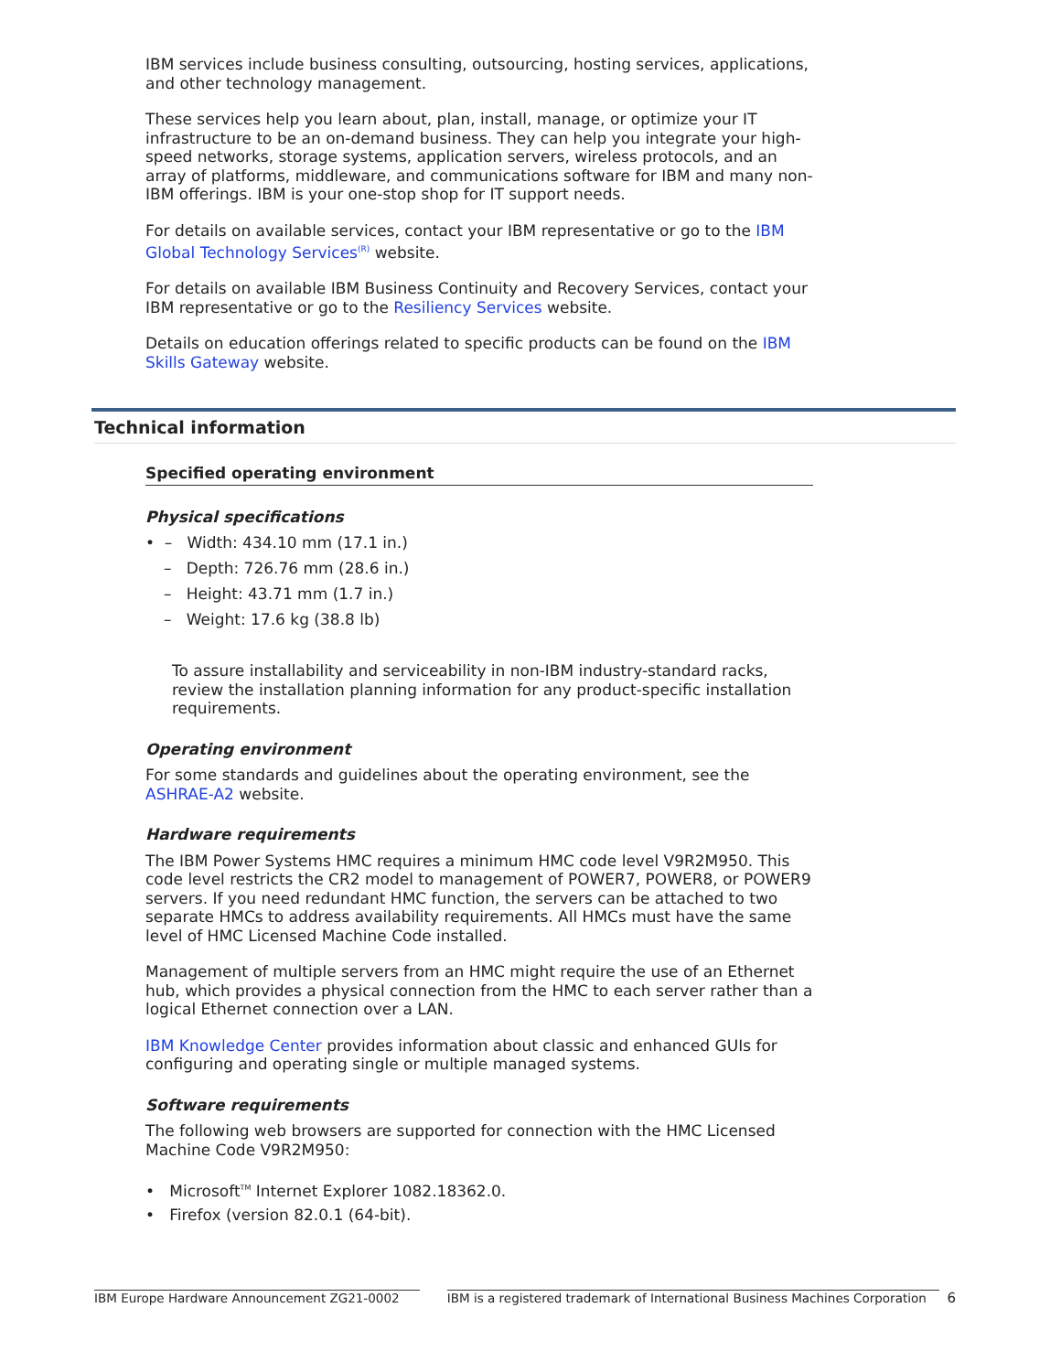IBM services include business consulting, outsourcing, hosting services, applications, and other technology management.
These services help you learn about, plan, install, manage, or optimize your IT infrastructure to be an on-demand business. They can help you integrate your high-speed networks, storage systems, application servers, wireless protocols, and an array of platforms, middleware, and communications software for IBM and many non-IBM offerings. IBM is your one-stop shop for IT support needs.
For details on available services, contact your IBM representative or go to the IBM Global Technology Services<sup>(R)</sup> website.
For details on available IBM Business Continuity and Recovery Services, contact your IBM representative or go to the Resiliency Services website.
Details on education offerings related to specific products can be found on the IBM Skills Gateway website.
Technical information
Specified operating environment
Physical specifications
• – Width: 434.10 mm (17.1 in.)
– Depth: 726.76 mm (28.6 in.)
– Height: 43.71 mm (1.7 in.)
– Weight: 17.6 kg (38.8 lb)
To assure installability and serviceability in non-IBM industry-standard racks, review the installation planning information for any product-specific installation requirements.
Operating environment
For some standards and guidelines about the operating environment, see the ASHRAE-A2 website.
Hardware requirements
The IBM Power Systems HMC requires a minimum HMC code level V9R2M950. This code level restricts the CR2 model to management of POWER7, POWER8, or POWER9 servers. If you need redundant HMC function, the servers can be attached to two separate HMCs to address availability requirements. All HMCs must have the same level of HMC Licensed Machine Code installed.
Management of multiple servers from an HMC might require the use of an Ethernet hub, which provides a physical connection from the HMC to each server rather than a logical Ethernet connection over a LAN.
IBM Knowledge Center provides information about classic and enhanced GUIs for configuring and operating single or multiple managed systems.
Software requirements
The following web browsers are supported for connection with the HMC Licensed Machine Code V9R2M950:
• Microsoft<sup>TM</sup> Internet Explorer 1082.18362.0.
• Firefox (version 82.0.1 (64-bit).
IBM Europe Hardware Announcement ZG21-0002 IBM is a registered trademark of International Business Machines Corporation 6